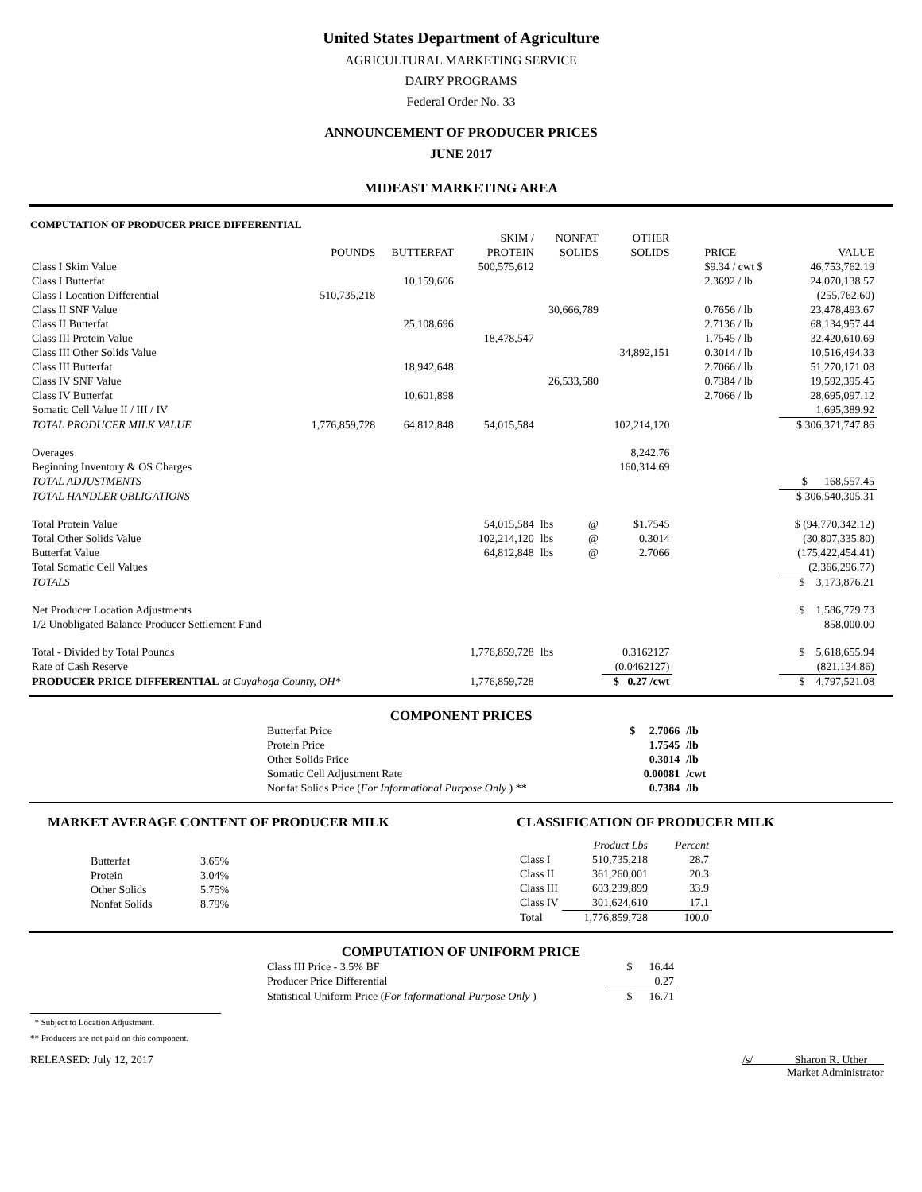United States Department of Agriculture
AGRICULTURAL MARKETING SERVICE
DAIRY PROGRAMS
Federal Order No. 33
ANNOUNCEMENT OF PRODUCER PRICES
JUNE 2017
MIDEAST MARKETING AREA
COMPUTATION OF PRODUCER PRICE DIFFERENTIAL
| | | | SKIM / | NONFAT | | OTHER | | |
| --- | --- | --- | --- | --- | --- | --- | --- | --- |
| | POUNDS | BUTTERFAT | PROTEIN | SOLIDS | | SOLIDS | PRICE | VALUE |
| Class I Skim Value | | | 500,575,612 | | | | $9.34 / cwt $ | 46,753,762.19 |
| Class I Butterfat | | 10,159,606 | | | | | 2.3692 / lb | 24,070,138.57 |
| Class I Location Differential | 510,735,218 | | | | | | | (255,762.60) |
| Class II SNF Value | | | | 30,666,789 | | | 0.7656 / lb | 23,478,493.67 |
| Class II Butterfat | | 25,108,696 | | | | | 2.7136 / lb | 68,134,957.44 |
| Class III Protein Value | | | 18,478,547 | | | | 1.7545 / lb | 32,420,610.69 |
| Class III Other Solids Value | | | | | | 34,892,151 | 0.3014 / lb | 10,516,494.33 |
| Class III Butterfat | | 18,942,648 | | | | | 2.7066 / lb | 51,270,171.08 |
| Class IV SNF Value | | | | 26,533,580 | | | 0.7384 / lb | 19,592,395.45 |
| Class IV Butterfat | | 10,601,898 | | | | | 2.7066 / lb | 28,695,097.12 |
| Somatic Cell Value II / III / IV | | | | | | | | 1,695,389.92 |
| TOTAL PRODUCER MILK VALUE | 1,776,859,728 | 64,812,848 | 54,015,584 | | | 102,214,120 | | $ 306,371,747.86 |
| Overages | | | | | | 8,242.76 | | |
| Beginning Inventory & OS Charges | | | | | | 160,314.69 | | |
| TOTAL ADJUSTMENTS | | | | | | | | $ 168,557.45 |
| TOTAL HANDLER OBLIGATIONS | | | | | | | | $ 306,540,305.31 |
| Total Protein Value | | | 54,015,584 | lbs | @ | $1.7545 | | $ (94,770,342.12) |
| Total Other Solids Value | | | 102,214,120 | lbs | @ | 0.3014 | | (30,807,335.80) |
| Butterfat Value | | | 64,812,848 | lbs | @ | 2.7066 | | (175,422,454.41) |
| Total Somatic Cell Values | | | | | | | | (2,366,296.77) |
| TOTALS | | | | | | | | $ 3,173,876.21 |
| Net Producer Location Adjustments | | | | | | | | $ 1,586,779.73 |
| 1/2 Unobligated Balance Producer Settlement Fund | | | | | | | | 858,000.00 |
| Total - Divided by Total Pounds | | | 1,776,859,728 | lbs | | 0.3162127 | | $ 5,618,655.94 |
| Rate of Cash Reserve | | | | | | (0.0462127) | | (821,134.86) |
| PRODUCER PRICE DIFFERENTIAL at Cuyahoga County, OH* | | | 1,776,859,728 | | | $ 0.27 /cwt | | $ 4,797,521.08 |
COMPONENT PRICES
| Butterfat Price | $ 2.7066 | /lb |
| Protein Price | 1.7545 | /lb |
| Other Solids Price | 0.3014 | /lb |
| Somatic Cell Adjustment Rate | 0.00081 | /cwt |
| Nonfat Solids Price ( For Informational Purpose Only ) ** | 0.7384 | /lb |
MARKET AVERAGE CONTENT OF PRODUCER MILK
| Butterfat | 3.65% |
| Protein | 3.04% |
| Other Solids | 5.75% |
| Nonfat Solids | 8.79% |
CLASSIFICATION OF PRODUCER MILK
| | Product Lbs | Percent |
| --- | --- | --- |
| Class I | 510,735,218 | 28.7 |
| Class II | 361,260,001 | 20.3 |
| Class III | 603,239,899 | 33.9 |
| Class IV | 301,624,610 | 17.1 |
| Total | 1,776,859,728 | 100.0 |
COMPUTATION OF UNIFORM PRICE
| Class III Price - 3.5% BF | $ 16.44 |
| Producer Price Differential | 0.27 |
| Statistical Uniform Price ( For Informational Purpose Only ) | $ 16.71 |
* Subject to Location Adjustment.
** Producers are not paid on this component.
RELEASED: July 12, 2017 /s/ Sharon R. Uther
Market Administrator